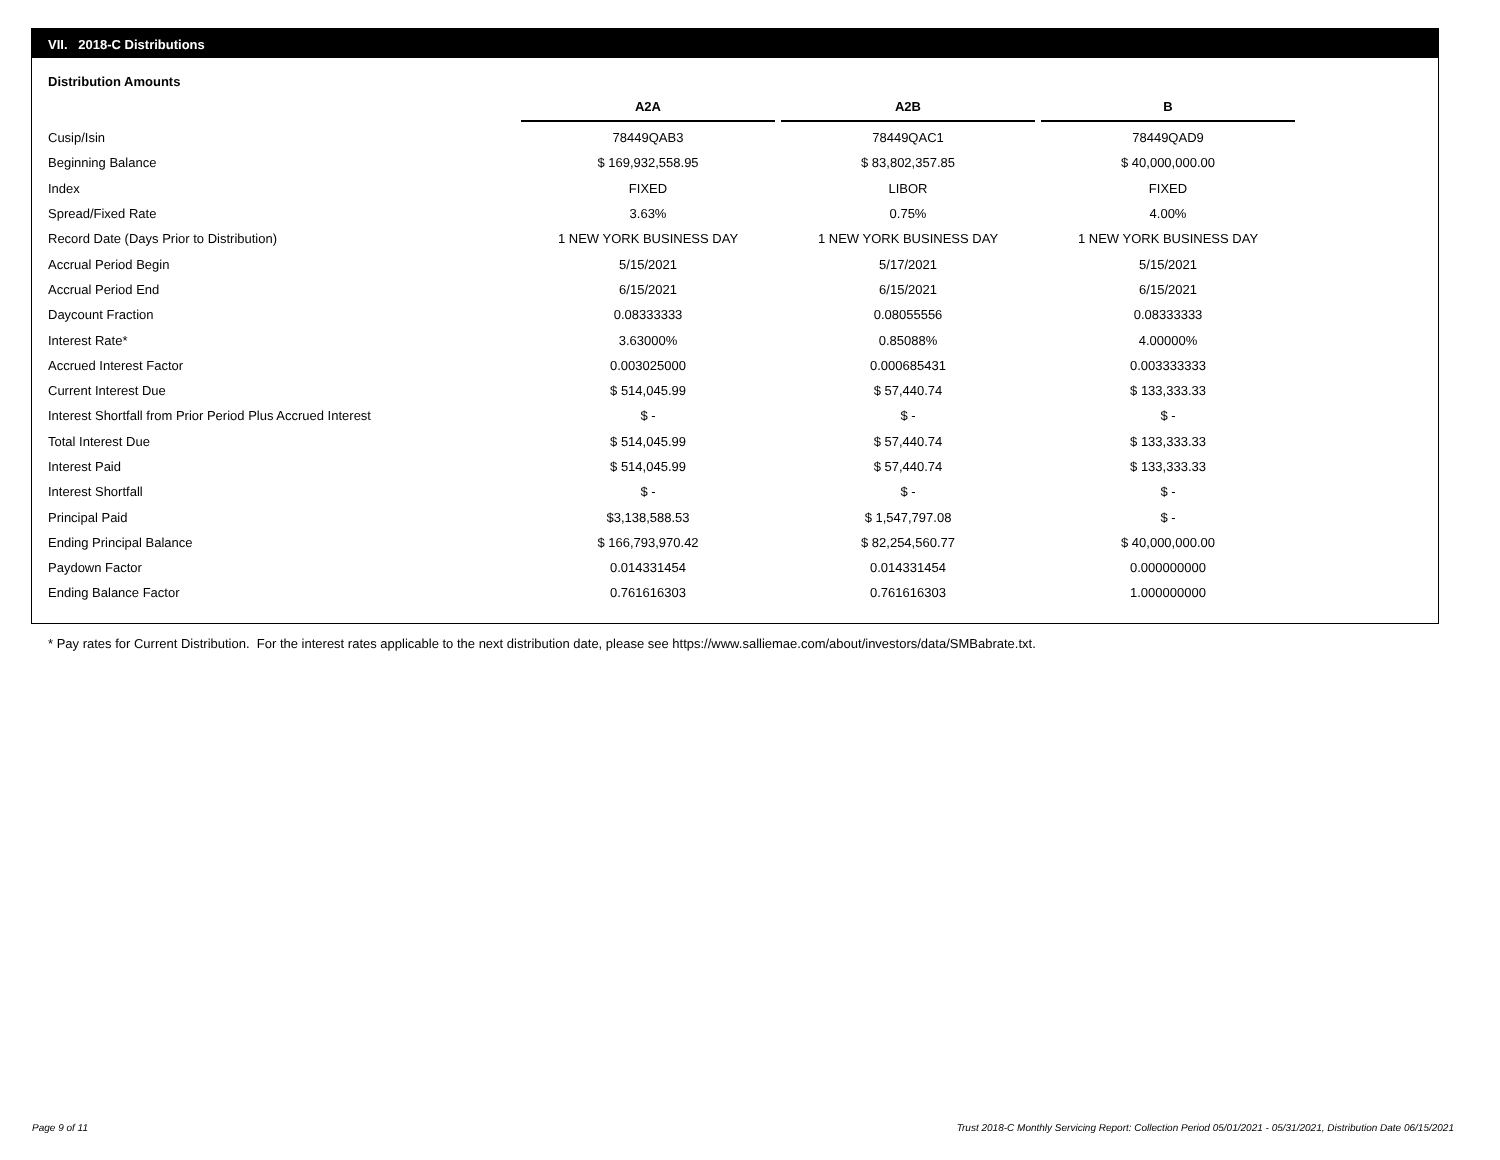VII. 2018-C Distributions
Distribution Amounts
| | A2A | A2B | B |
| Cusip/Isin | 78449QAB3 | 78449QAC1 | 78449QAD9 |
| Beginning Balance | $ 169,932,558.95 | $ 83,802,357.85 | $ 40,000,000.00 |
| Index | FIXED | LIBOR | FIXED |
| Spread/Fixed Rate | 3.63% | 0.75% | 4.00% |
| Record Date (Days Prior to Distribution) | 1 NEW YORK BUSINESS DAY | 1 NEW YORK BUSINESS DAY | 1 NEW YORK BUSINESS DAY |
| Accrual Period Begin | 5/15/2021 | 5/17/2021 | 5/15/2021 |
| Accrual Period End | 6/15/2021 | 6/15/2021 | 6/15/2021 |
| Daycount Fraction | 0.08333333 | 0.08055556 | 0.08333333 |
| Interest Rate* | 3.63000% | 0.85088% | 4.00000% |
| Accrued Interest Factor | 0.003025000 | 0.000685431 | 0.003333333 |
| Current Interest Due | $ 514,045.99 | $ 57,440.74 | $ 133,333.33 |
| Interest Shortfall from Prior Period Plus Accrued Interest | $ - | $ - | $ - |
| Total Interest Due | $ 514,045.99 | $ 57,440.74 | $ 133,333.33 |
| Interest Paid | $ 514,045.99 | $ 57,440.74 | $ 133,333.33 |
| Interest Shortfall | $ - | $ - | $ - |
| Principal Paid | $3,138,588.53 | $ 1,547,797.08 | $ - |
| Ending Principal Balance | $ 166,793,970.42 | $ 82,254,560.77 | $ 40,000,000.00 |
| Paydown Factor | 0.014331454 | 0.014331454 | 0.000000000 |
| Ending Balance Factor | 0.761616303 | 0.761616303 | 1.000000000 |
* Pay rates for Current Distribution. For the interest rates applicable to the next distribution date, please see https://www.salliemae.com/about/investors/data/SMBabrate.txt.
Page 9 of 11
Trust 2018-C Monthly Servicing Report: Collection Period 05/01/2021 - 05/31/2021, Distribution Date 06/15/2021